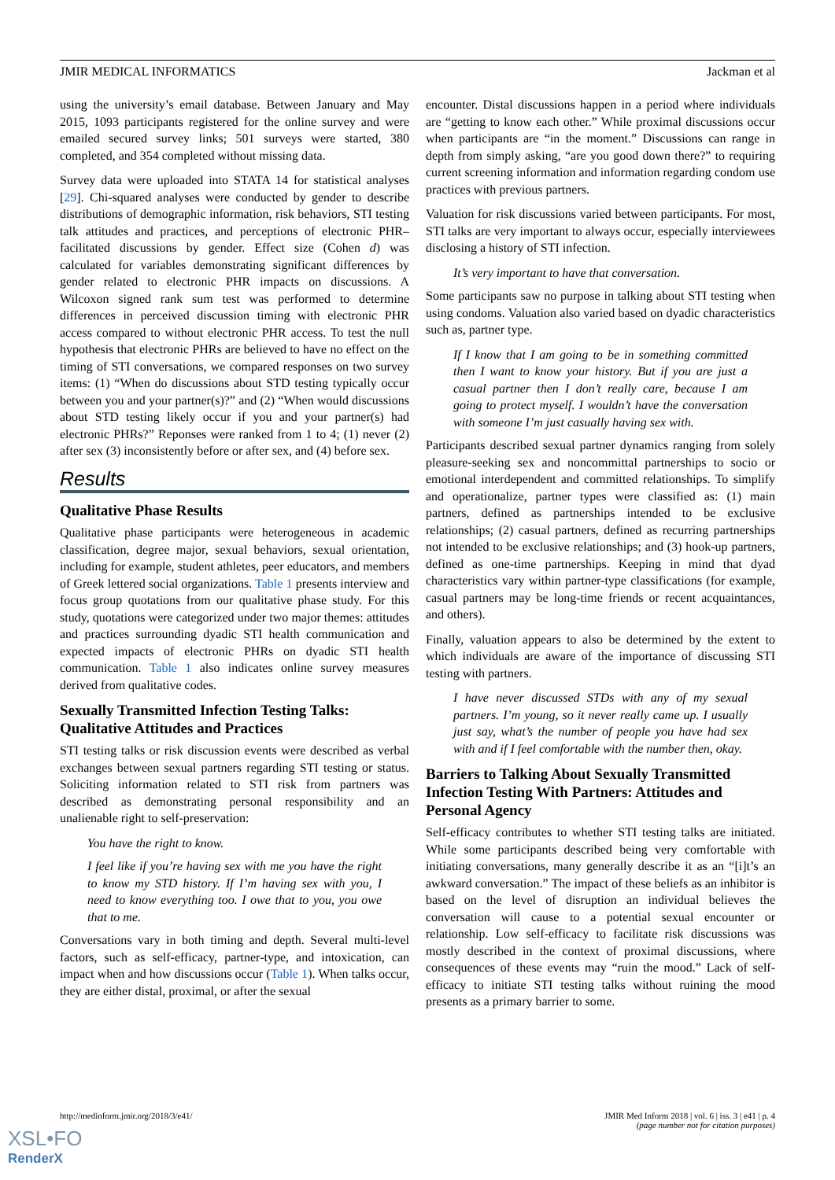JMIR MEDICAL INFORMATICS Jackman et al
using the university’s email database. Between January and May 2015, 1093 participants registered for the online survey and were emailed secured survey links; 501 surveys were started, 380 completed, and 354 completed without missing data.
Survey data were uploaded into STATA 14 for statistical analyses [29]. Chi-squared analyses were conducted by gender to describe distributions of demographic information, risk behaviors, STI testing talk attitudes and practices, and perceptions of electronic PHR–facilitated discussions by gender. Effect size (Cohen d) was calculated for variables demonstrating significant differences by gender related to electronic PHR impacts on discussions. A Wilcoxon signed rank sum test was performed to determine differences in perceived discussion timing with electronic PHR access compared to without electronic PHR access. To test the null hypothesis that electronic PHRs are believed to have no effect on the timing of STI conversations, we compared responses on two survey items: (1) “When do discussions about STD testing typically occur between you and your partner(s)?” and (2) “When would discussions about STD testing likely occur if you and your partner(s) had electronic PHRs?” Reponses were ranked from 1 to 4; (1) never (2) after sex (3) inconsistently before or after sex, and (4) before sex.
Results
Qualitative Phase Results
Qualitative phase participants were heterogeneous in academic classification, degree major, sexual behaviors, sexual orientation, including for example, student athletes, peer educators, and members of Greek lettered social organizations. Table 1 presents interview and focus group quotations from our qualitative phase study. For this study, quotations were categorized under two major themes: attitudes and practices surrounding dyadic STI health communication and expected impacts of electronic PHRs on dyadic STI health communication. Table 1 also indicates online survey measures derived from qualitative codes.
Sexually Transmitted Infection Testing Talks: Qualitative Attitudes and Practices
STI testing talks or risk discussion events were described as verbal exchanges between sexual partners regarding STI testing or status. Soliciting information related to STI risk from partners was described as demonstrating personal responsibility and an unalienable right to self-preservation:
You have the right to know.
I feel like if you’re having sex with me you have the right to know my STD history. If I’m having sex with you, I need to know everything too. I owe that to you, you owe that to me.
Conversations vary in both timing and depth. Several multi-level factors, such as self-efficacy, partner-type, and intoxication, can impact when and how discussions occur (Table 1). When talks occur, they are either distal, proximal, or after the sexual
encounter. Distal discussions happen in a period where individuals are “getting to know each other.” While proximal discussions occur when participants are “in the moment.” Discussions can range in depth from simply asking, “are you good down there?” to requiring current screening information and information regarding condom use practices with previous partners.
Valuation for risk discussions varied between participants. For most, STI talks are very important to always occur, especially interviewees disclosing a history of STI infection.
It’s very important to have that conversation.
Some participants saw no purpose in talking about STI testing when using condoms. Valuation also varied based on dyadic characteristics such as, partner type.
If I know that I am going to be in something committed then I want to know your history. But if you are just a casual partner then I don’t really care, because I am going to protect myself. I wouldn’t have the conversation with someone I’m just casually having sex with.
Participants described sexual partner dynamics ranging from solely pleasure-seeking sex and noncommittal partnerships to socio or emotional interdependent and committed relationships. To simplify and operationalize, partner types were classified as: (1) main partners, defined as partnerships intended to be exclusive relationships; (2) casual partners, defined as recurring partnerships not intended to be exclusive relationships; and (3) hook-up partners, defined as one-time partnerships. Keeping in mind that dyad characteristics vary within partner-type classifications (for example, casual partners may be long-time friends or recent acquaintances, and others).
Finally, valuation appears to also be determined by the extent to which individuals are aware of the importance of discussing STI testing with partners.
I have never discussed STDs with any of my sexual partners. I’m young, so it never really came up. I usually just say, what’s the number of people you have had sex with and if I feel comfortable with the number then, okay.
Barriers to Talking About Sexually Transmitted Infection Testing With Partners: Attitudes and Personal Agency
Self-efficacy contributes to whether STI testing talks are initiated. While some participants described being very comfortable with initiating conversations, many generally describe it as an “[i]t’s an awkward conversation.” The impact of these beliefs as an inhibitor is based on the level of disruption an individual believes the conversation will cause to a potential sexual encounter or relationship. Low self-efficacy to facilitate risk discussions was mostly described in the context of proximal discussions, where consequences of these events may “ruin the mood.” Lack of self-efficacy to initiate STI testing talks without ruining the mood presents as a primary barrier to some.
http://medinform.jmir.org/2018/3/e41/ JMIR Med Inform 2018 | vol. 6 | iss. 3 | e41 | p. 4
(page number not for citation purposes)
XSL•FO
RenderX